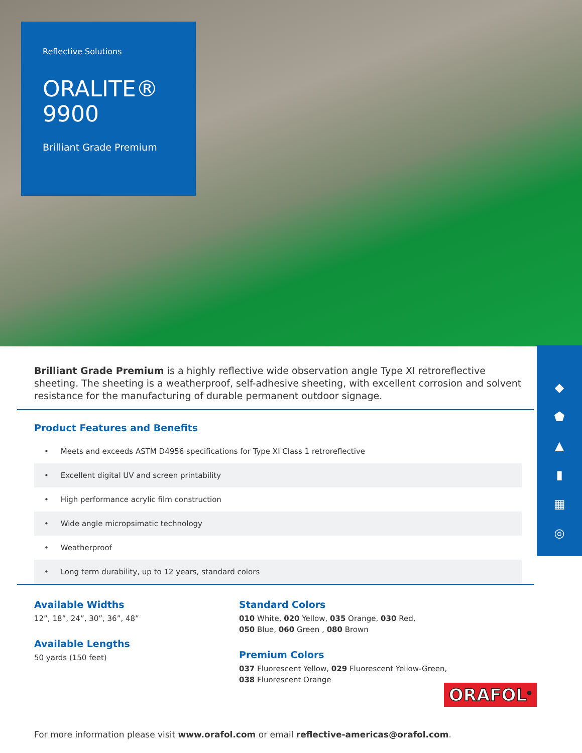Reflective Solutions
ORALITE®
9900
Brilliant Grade Premium
◆
⬟
▲
▮
▦
◎
Brilliant Grade Premium is a highly reflective wide observation angle Type XI retroreflective sheeting. The sheeting is a weatherproof, self-adhesive sheeting, with excellent corrosion and solvent resistance for the manufacturing of durable permanent outdoor signage.
Product Features and Benefits
• Meets and exceeds ASTM D4956 specifications for Type XI Class 1 retroreflective
• Excellent digital UV and screen printability
• High performance acrylic film construction
• Wide angle micropsimatic technology
• Weatherproof
• Long term durability, up to 12 years, standard colors
Available Widths
12”, 18”, 24”, 30”, 36”, 48”
Available Lengths
50 yards (150 feet)
Standard Colors
010 White, 020 Yellow, 035 Orange, 030 Red,
050 Blue, 060 Green , 080 Brown
Premium Colors
037 Fluorescent Yellow, 029 Fluorescent Yellow-Green,
038 Fluorescent Orange
For more information please visit www.orafol.com or email reflective-americas@orafol.com.
ORAFOL<sup>®</sup>